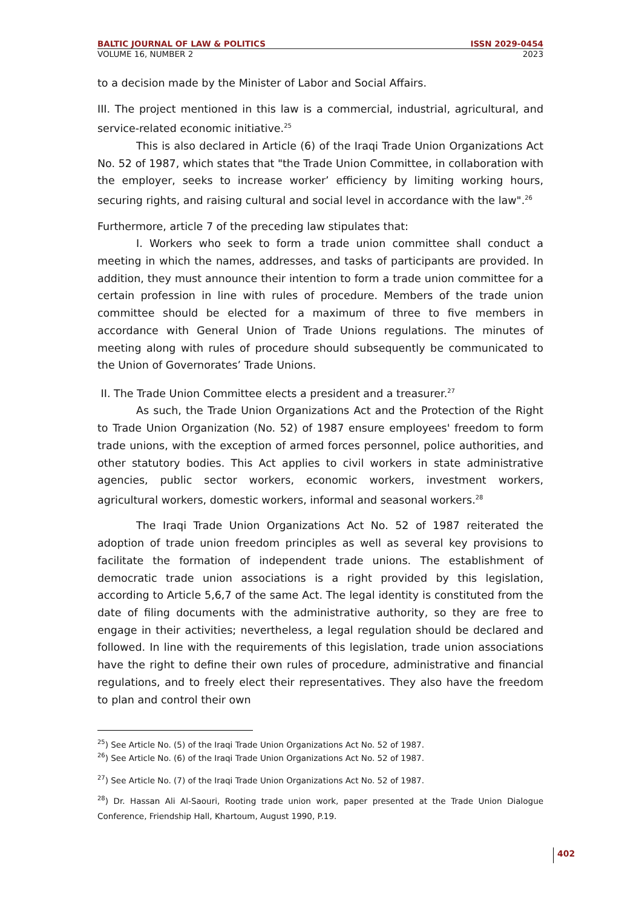BALTIC JOURNAL OF LAW & POLITICS ISSN 2029-0454
VOLUME 16, NUMBER 2 2023
to a decision made by the Minister of Labor and Social Affairs.
III. The project mentioned in this law is a commercial, industrial, agricultural, and service-related economic initiative.<sup>25</sup>
This is also declared in Article (6) of the Iraqi Trade Union Organizations Act No. 52 of 1987, which states that "the Trade Union Committee, in collaboration with the employer, seeks to increase worker’ efficiency by limiting working hours, securing rights, and raising cultural and social level in accordance with the law".<sup>26</sup>
Furthermore, article 7 of the preceding law stipulates that:
I. Workers who seek to form a trade union committee shall conduct a meeting in which the names, addresses, and tasks of participants are provided. In addition, they must announce their intention to form a trade union committee for a certain profession in line with rules of procedure. Members of the trade union committee should be elected for a maximum of three to five members in accordance with General Union of Trade Unions regulations. The minutes of meeting along with rules of procedure should subsequently be communicated to the Union of Governorates’ Trade Unions.
II. The Trade Union Committee elects a president and a treasurer.<sup>27</sup>
As such, the Trade Union Organizations Act and the Protection of the Right to Trade Union Organization (No. 52) of 1987 ensure employees' freedom to form trade unions, with the exception of armed forces personnel, police authorities, and other statutory bodies. This Act applies to civil workers in state administrative agencies, public sector workers, economic workers, investment workers, agricultural workers, domestic workers, informal and seasonal workers.<sup>28</sup>
The Iraqi Trade Union Organizations Act No. 52 of 1987 reiterated the adoption of trade union freedom principles as well as several key provisions to facilitate the formation of independent trade unions. The establishment of democratic trade union associations is a right provided by this legislation, according to Article 5,6,7 of the same Act. The legal identity is constituted from the date of filing documents with the administrative authority, so they are free to engage in their activities; nevertheless, a legal regulation should be declared and followed. In line with the requirements of this legislation, trade union associations have the right to define their own rules of procedure, administrative and financial regulations, and to freely elect their representatives. They also have the freedom to plan and control their own
<sup>25</sup>) See Article No. (5) of the Iraqi Trade Union Organizations Act No. 52 of 1987.
<sup>26</sup>) See Article No. (6) of the Iraqi Trade Union Organizations Act No. 52 of 1987.
<sup>27</sup>) See Article No. (7) of the Iraqi Trade Union Organizations Act No. 52 of 1987.
<sup>28</sup>) Dr. Hassan Ali Al-Saouri, Rooting trade union work, paper presented at the Trade Union Dialogue Conference, Friendship Hall, Khartoum, August 1990, P.19.
402